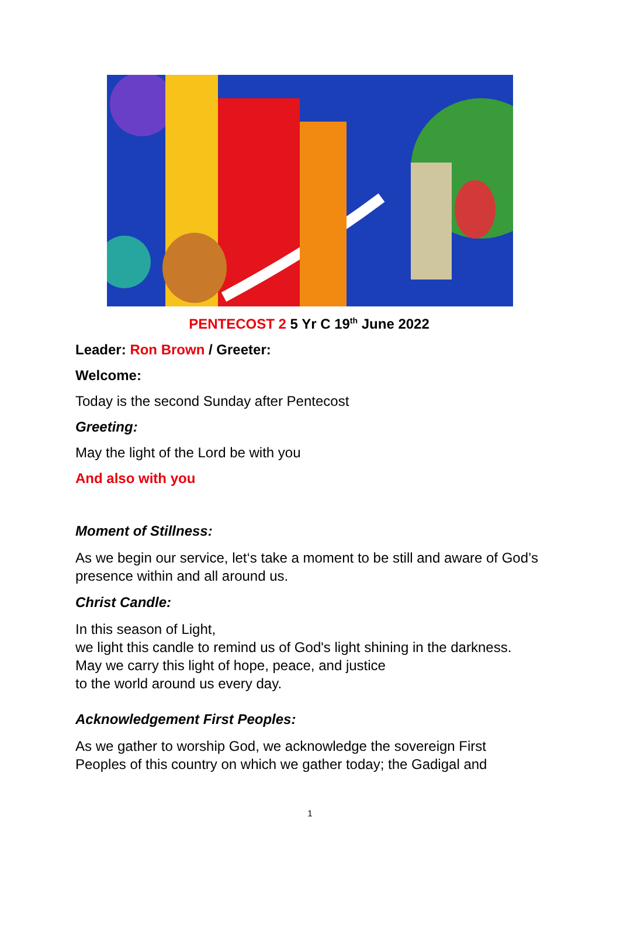PENTECOST 2 5 Yr C 19<sup>th</sup> June 2022
Leader: Ron Brown / Greeter:
Welcome:
Today is the second Sunday after Pentecost
Greeting:
May the light of the Lord be with you
And also with you
Moment of Stillness:
As we begin our service, let‘s take a moment to be still and aware of God’s presence within and all around us.
Christ Candle:
In this season of Light,
we light this candle to remind us of God's light shining in the darkness.
May we carry this light of hope, peace, and justice
to the world around us every day.
Acknowledgement First Peoples:
As we gather to worship God, we acknowledge the sovereign First Peoples of this country on which we gather today; the Gadigal and
1